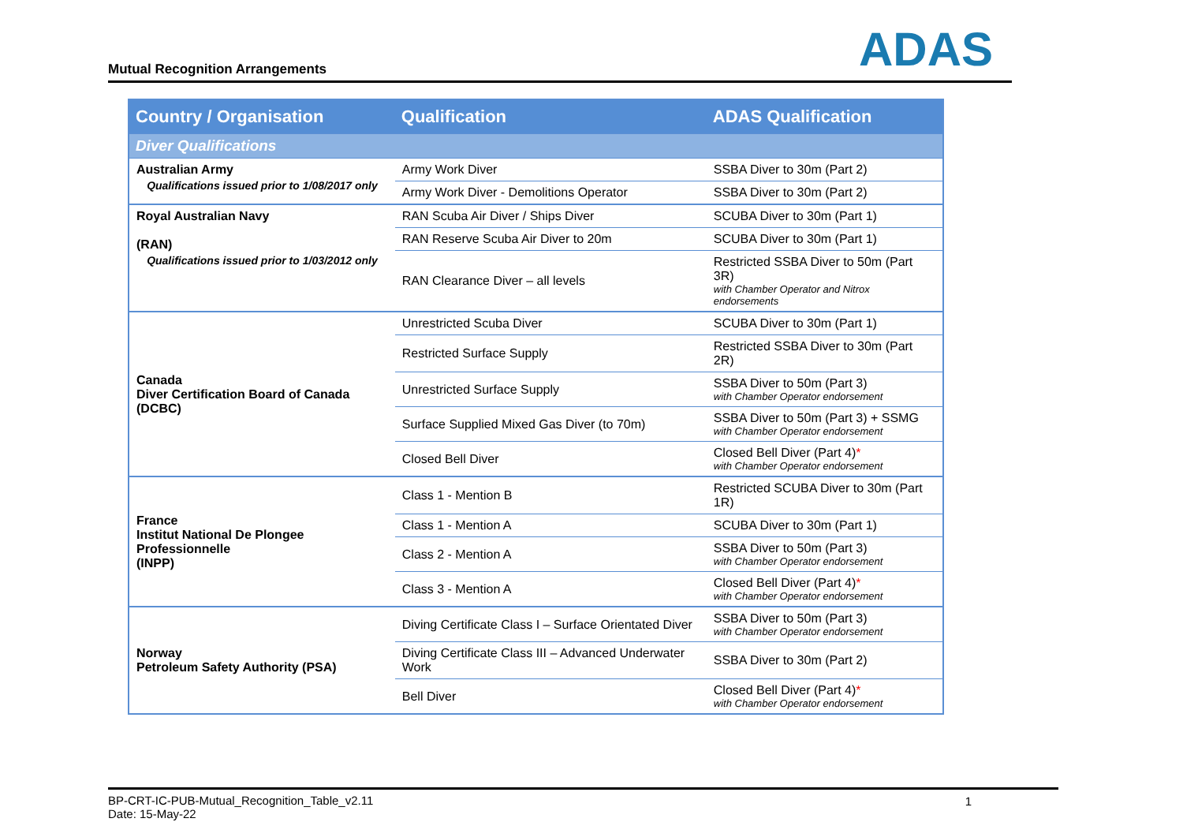Mutual Recognition Arrangements
ADAS
| Country / Organisation | Qualification | ADAS Qualification |
| --- | --- | --- |
| Diver Qualifications | | |
| Australian Army Qualifications issued prior to 1/08/2017 only | Army Work Diver | SSBA Diver to 30m (Part 2) |
| | Army Work Diver - Demolitions Operator | SSBA Diver to 30m (Part 2) |
| Royal Australian Navy (RAN) Qualifications issued prior to 1/03/2012 only | RAN Scuba Air Diver / Ships Diver | SCUBA Diver to 30m (Part 1) |
| | RAN Reserve Scuba Air Diver to 20m | SCUBA Diver to 30m (Part 1) |
| | RAN Clearance Diver – all levels | Restricted SSBA Diver to 50m (Part 3R) with Chamber Operator and Nitrox endorsements |
| Canada Diver Certification Board of Canada (DCBC) | Unrestricted Scuba Diver | SCUBA Diver to 30m (Part 1) |
| | Restricted Surface Supply | Restricted SSBA Diver to 30m (Part 2R) |
| | Unrestricted Surface Supply | SSBA Diver to 50m (Part 3) with Chamber Operator endorsement |
| | Surface Supplied Mixed Gas Diver (to 70m) | SSBA Diver to 50m (Part 3) + SSMG with Chamber Operator endorsement |
| | Closed Bell Diver | Closed Bell Diver (Part 4) * with Chamber Operator endorsement |
| France Institut National De Plongee Professionnelle (INPP) | Class 1 - Mention B | Restricted SCUBA Diver to 30m (Part 1R) |
| | Class 1 - Mention A | SCUBA Diver to 30m (Part 1) |
| | Class 2 - Mention A | SSBA Diver to 50m (Part 3) with Chamber Operator endorsement |
| | Class 3 - Mention A | Closed Bell Diver (Part 4) * with Chamber Operator endorsement |
| Norway Petroleum Safety Authority (PSA) | Diving Certificate Class I – Surface Orientated Diver | SSBA Diver to 50m (Part 3) with Chamber Operator endorsement |
| | Diving Certificate Class III – Advanced Underwater Work | SSBA Diver to 30m (Part 2) |
| | Bell Diver | Closed Bell Diver (Part 4) * with Chamber Operator endorsement |
BP-CRT-IC-PUB-Mutual_Recognition_Table_v2.11
Date: 15-May-22
1